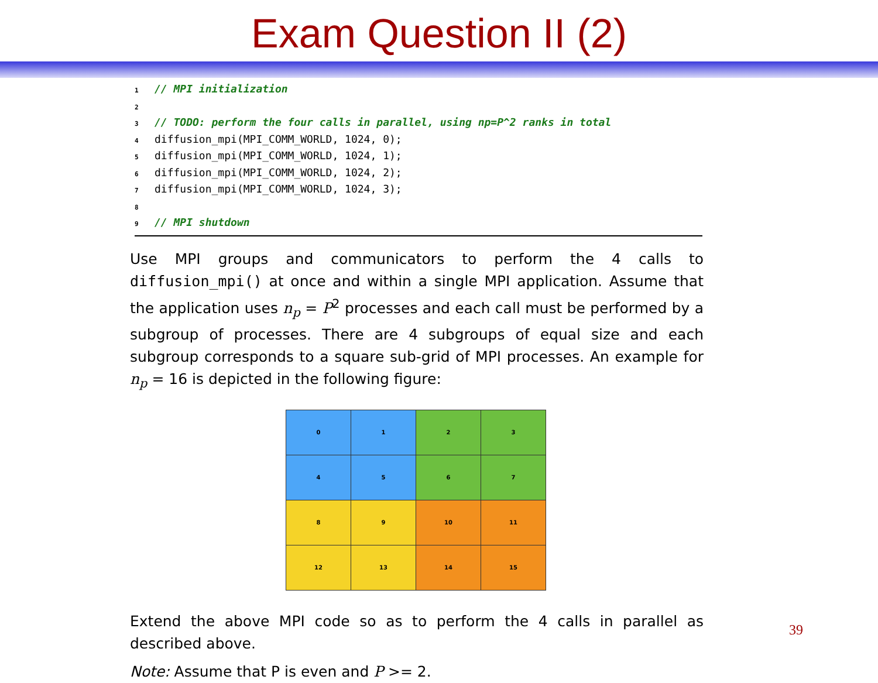Exam Question II (2)
1 // MPI initialization
2
3 // TODO: perform the four calls in parallel, using np=P^2 ranks in total
4 diffusion_mpi(MPI_COMM_WORLD, 1024, 0);
5 diffusion_mpi(MPI_COMM_WORLD, 1024, 1);
6 diffusion_mpi(MPI_COMM_WORLD, 1024, 2);
7 diffusion_mpi(MPI_COMM_WORLD, 1024, 3);
8
9 // MPI shutdown
Use MPI groups and communicators to perform the 4 calls to diffusion_mpi() at once and within a single MPI application. Assume that the application uses n<sub>p</sub> = P<sup>2</sup> processes and each call must be performed by a subgroup of processes. There are 4 subgroups of equal size and each subgroup corresponds to a square sub-grid of MPI processes. An example for n<sub>p</sub> = 16 is depicted in the following figure:
| 0 | 1 | 2 | 3 |
| 4 | 5 | 6 | 7 |
| 8 | 9 | 10 | 11 |
| 12 | 13 | 14 | 15 |
Extend the above MPI code so as to perform the 4 calls in parallel as described above.
Note: Assume that P is even and P >= 2.
39